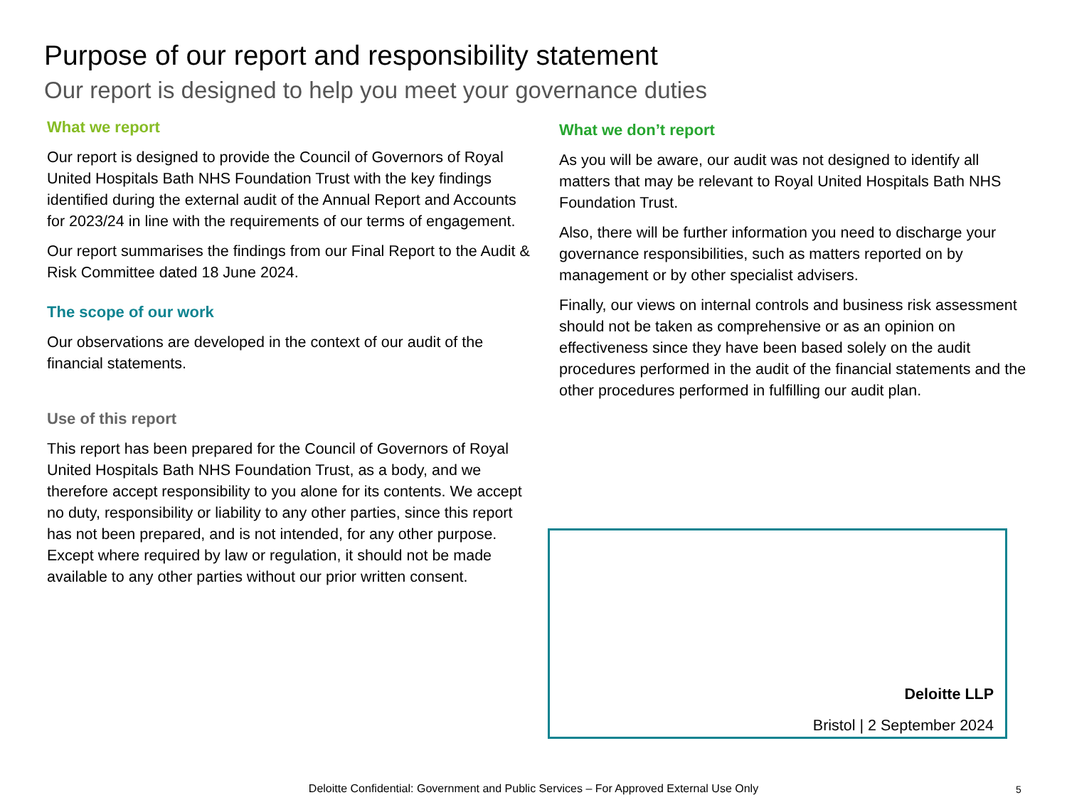Purpose of our report and responsibility statement
Our report is designed to help you meet your governance duties
What we report
Our report is designed to provide the Council of Governors of Royal United Hospitals Bath NHS Foundation Trust with the key findings identified during the external audit of the Annual Report and Accounts for 2023/24 in line with the requirements of our terms of engagement.
Our report summarises the findings from our Final Report to the Audit & Risk Committee dated 18 June 2024.
The scope of our work
Our observations are developed in the context of our audit of the financial statements.
Use of this report
This report has been prepared for the Council of Governors of Royal United Hospitals Bath NHS Foundation Trust, as a body, and we therefore accept responsibility to you alone for its contents. We accept no duty, responsibility or liability to any other parties, since this report has not been prepared, and is not intended, for any other purpose. Except where required by law or regulation, it should not be made available to any other parties without our prior written consent.
What we don’t report
As you will be aware, our audit was not designed to identify all matters that may be relevant to Royal United Hospitals Bath NHS Foundation Trust.
Also, there will be further information you need to discharge your governance responsibilities, such as matters reported on by management or by other specialist advisers.
Finally, our views on internal controls and business risk assessment should not be taken as comprehensive or as an opinion on effectiveness since they have been based solely on the audit procedures performed in the audit of the financial statements and the other procedures performed in fulfilling our audit plan.
Deloitte LLP
Bristol | 2 September 2024
Deloitte Confidential: Government and Public Services – For Approved External Use Only 5